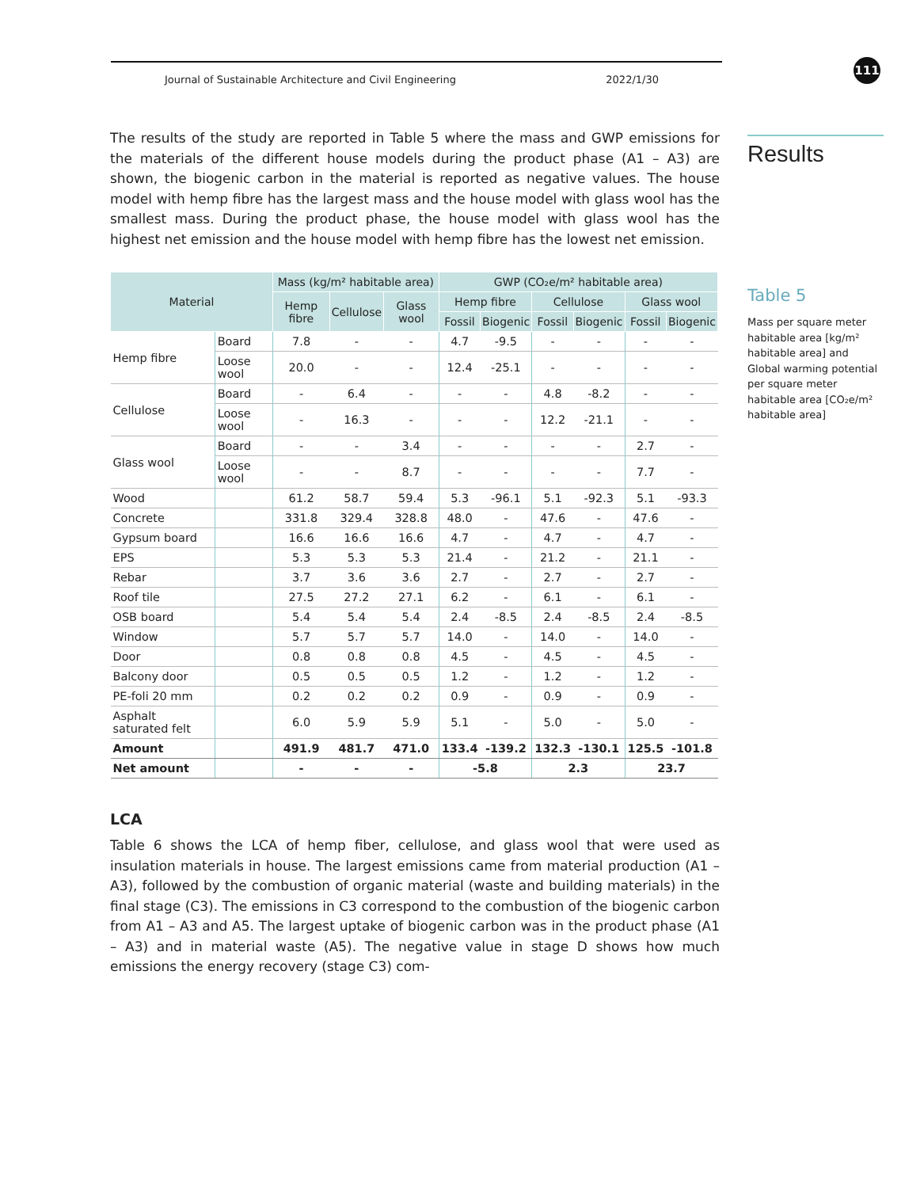Journal of Sustainable Architecture and Civil Engineering 2022/1/30 111
Results
Table 5
Mass per square meter habitable area [kg/m² habitable area] and Global warming potential per square meter habitable area [CO₂e/m² habitable area]
The results of the study are reported in Table 5 where the mass and GWP emissions for the materials of the different house models during the product phase (A1 – A3) are shown, the biogenic carbon in the material is reported as negative values. The house model with hemp fibre has the largest mass and the house model with glass wool has the smallest mass. During the product phase, the house model with glass wool has the highest net emission and the house model with hemp fibre has the lowest net emission.
| Material | | Mass (kg/m² habitable area) | | | GWP (CO₂e/m² habitable area) | | | | | |
| --- | --- | --- | --- | --- | --- | --- | --- | --- | --- | --- |
| | | Hemp fibre | Cellulose | Glass wool | Hemp fibre | | Cellulose | | Glass wool | |
| | | | | | Fossil | Biogenic | Fossil | Biogenic | Fossil | Biogenic |
| Hemp fibre | Board | 7.8 | - | - | 4.7 | -9.5 | - | - | - | - |
| | Loose wool | 20.0 | - | - | 12.4 | -25.1 | - | - | - | - |
| Cellulose | Board | - | 6.4 | - | - | - | 4.8 | -8.2 | - | - |
| | Loose wool | - | 16.3 | - | - | - | 12.2 | -21.1 | - | - |
| Glass wool | Board | - | - | 3.4 | - | - | - | - | 2.7 | - |
| | Loose wool | - | - | 8.7 | - | - | - | - | 7.7 | - |
| Wood | | 61.2 | 58.7 | 59.4 | 5.3 | -96.1 | 5.1 | -92.3 | 5.1 | -93.3 |
| Concrete | | 331.8 | 329.4 | 328.8 | 48.0 | - | 47.6 | - | 47.6 | - |
| Gypsum board | | 16.6 | 16.6 | 16.6 | 4.7 | - | 4.7 | - | 4.7 | - |
| EPS | | 5.3 | 5.3 | 5.3 | 21.4 | - | 21.2 | - | 21.1 | - |
| Rebar | | 3.7 | 3.6 | 3.6 | 2.7 | - | 2.7 | - | 2.7 | - |
| Roof tile | | 27.5 | 27.2 | 27.1 | 6.2 | - | 6.1 | - | 6.1 | - |
| OSB board | | 5.4 | 5.4 | 5.4 | 2.4 | -8.5 | 2.4 | -8.5 | 2.4 | -8.5 |
| Window | | 5.7 | 5.7 | 5.7 | 14.0 | - | 14.0 | - | 14.0 | - |
| Door | | 0.8 | 0.8 | 0.8 | 4.5 | - | 4.5 | - | 4.5 | - |
| Balcony door | | 0.5 | 0.5 | 0.5 | 1.2 | - | 1.2 | - | 1.2 | - |
| PE-foli 20 mm | | 0.2 | 0.2 | 0.2 | 0.9 | - | 0.9 | - | 0.9 | - |
| Asphalt saturated felt | | 6.0 | 5.9 | 5.9 | 5.1 | - | 5.0 | - | 5.0 | - |
| Amount | | 491.9 | 481.7 | 471.0 | 133.4 | -139.2 | 132.3 | -130.1 | 125.5 | -101.8 |
| Net amount | | - | - | - | -5.8 | | 2.3 | | 23.7 | |
LCA
Table 6 shows the LCA of hemp fiber, cellulose, and glass wool that were used as insulation materials in house. The largest emissions came from material production (A1 – A3), followed by the combustion of organic material (waste and building materials) in the final stage (C3). The emissions in C3 correspond to the combustion of the biogenic carbon from A1 – A3 and A5. The largest uptake of biogenic carbon was in the product phase (A1 – A3) and in material waste (A5). The negative value in stage D shows how much emissions the energy recovery (stage C3) com-